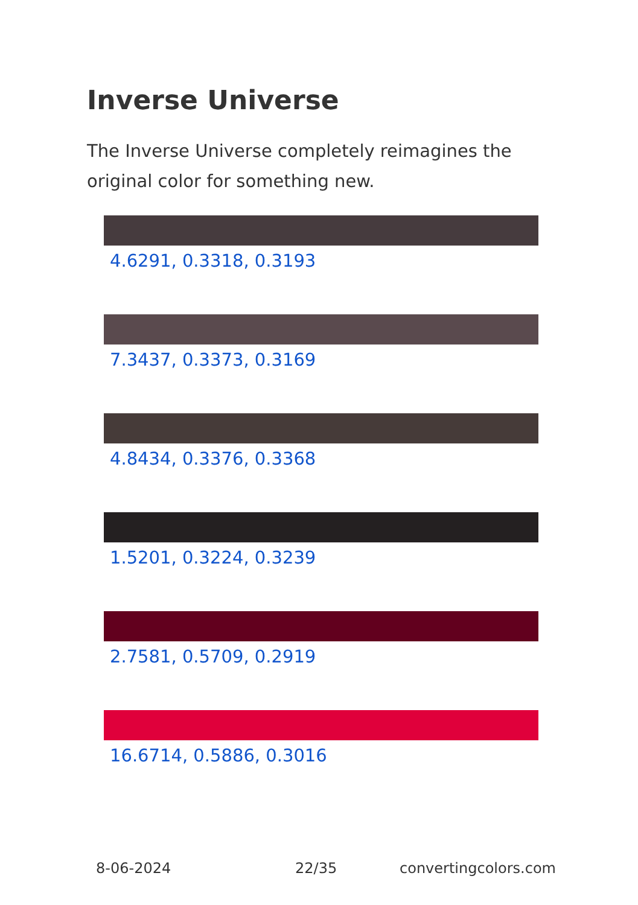Inverse Universe
The Inverse Universe completely reimagines the original color for something new.
4.6291, 0.3318, 0.3193
7.3437, 0.3373, 0.3169
4.8434, 0.3376, 0.3368
1.5201, 0.3224, 0.3239
2.7581, 0.5709, 0.2919
16.6714, 0.5886, 0.3016
8-06-2024 22/35 convertingcolors.com